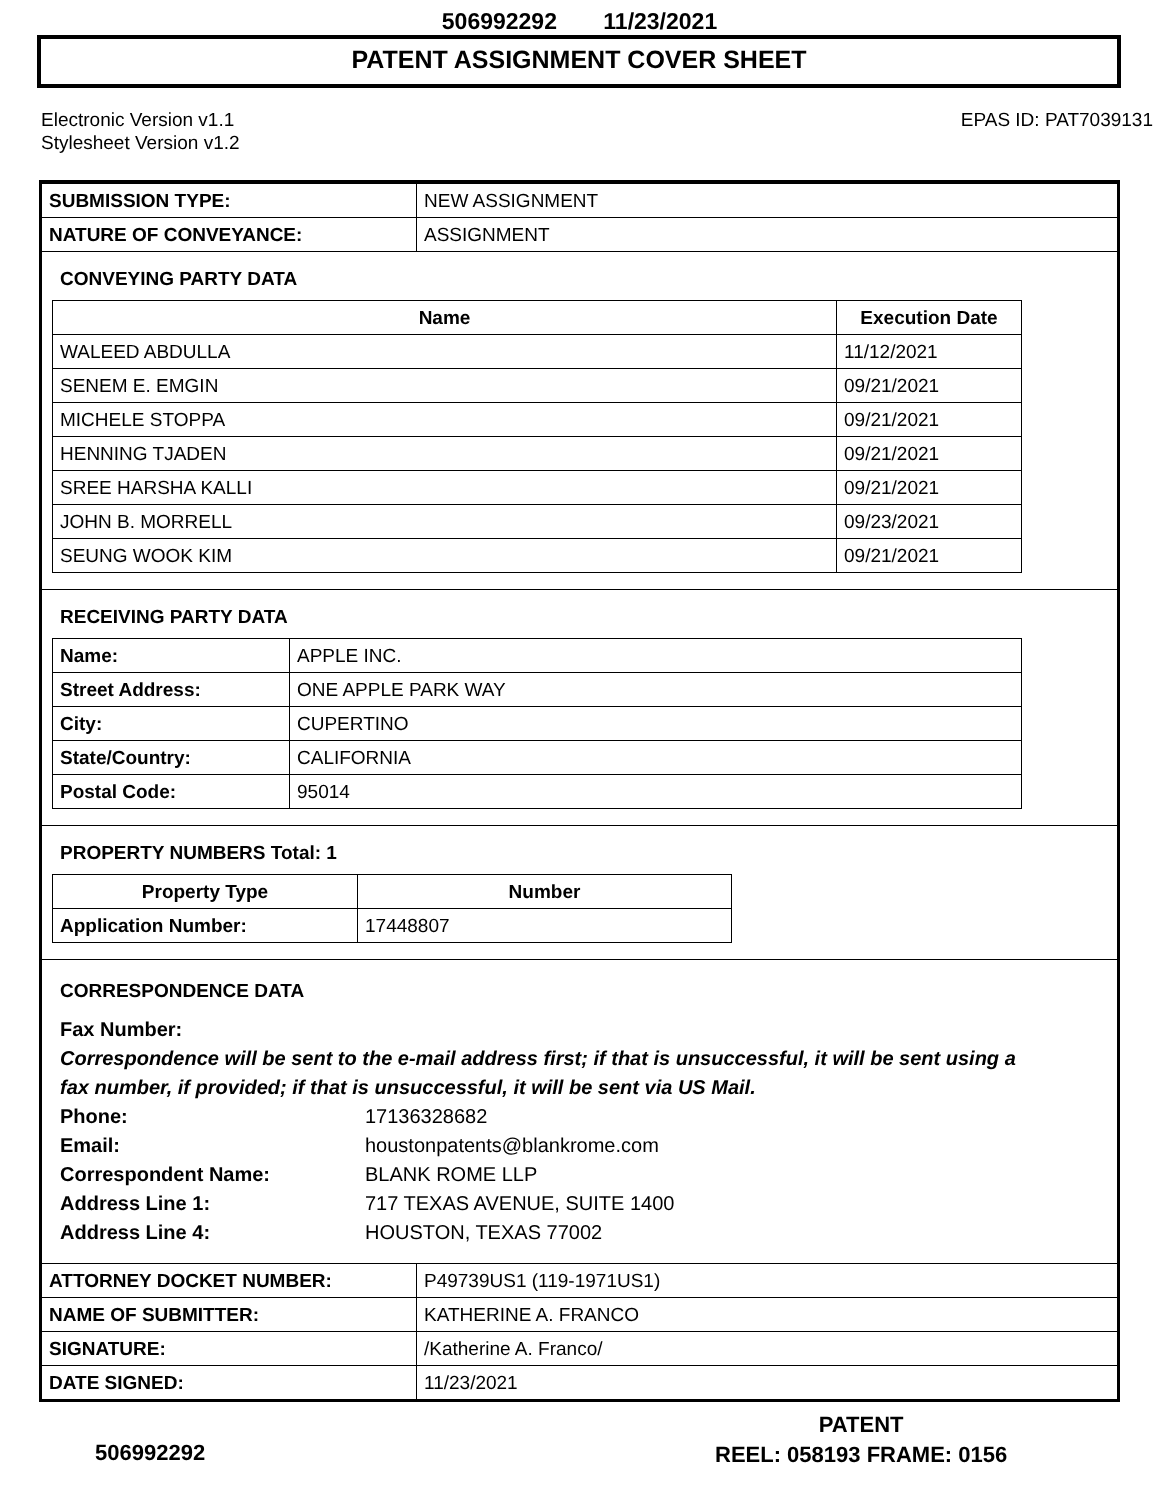506992292 11/23/2021
PATENT ASSIGNMENT COVER SHEET
Electronic Version v1.1
Stylesheet Version v1.2
EPAS ID: PAT7039131
| SUBMISSION TYPE: | NEW ASSIGNMENT |
| NATURE OF CONVEYANCE: | ASSIGNMENT |
CONVEYING PARTY DATA
| Name | Execution Date |
| --- | --- |
| WALEED ABDULLA | 11/12/2021 |
| SENEM E. EMGIN | 09/21/2021 |
| MICHELE STOPPA | 09/21/2021 |
| HENNING TJADEN | 09/21/2021 |
| SREE HARSHA KALLI | 09/21/2021 |
| JOHN B. MORRELL | 09/23/2021 |
| SEUNG WOOK KIM | 09/21/2021 |
RECEIVING PARTY DATA
| Name: | APPLE INC. |
| Street Address: | ONE APPLE PARK WAY |
| City: | CUPERTINO |
| State/Country: | CALIFORNIA |
| Postal Code: | 95014 |
PROPERTY NUMBERS Total: 1
| Property Type | Number |
| --- | --- |
| Application Number: | 17448807 |
CORRESPONDENCE DATA
Fax Number:
Correspondence will be sent to the e-mail address first; if that is unsuccessful, it will be sent using a fax number, if provided; if that is unsuccessful, it will be sent via US Mail.
Phone: 17136328682
Email: houstonpatents@blankrome.com
Correspondent Name: BLANK ROME LLP
Address Line 1: 717 TEXAS AVENUE, SUITE 1400
Address Line 4: HOUSTON, TEXAS 77002
| ATTORNEY DOCKET NUMBER: | P49739US1 (119-1971US1) |
| NAME OF SUBMITTER: | KATHERINE A. FRANCO |
| SIGNATURE: | /Katherine A. Franco/ |
| DATE SIGNED: | 11/23/2021 |
PATENT
REEL: 058193 FRAME: 0156
506992292